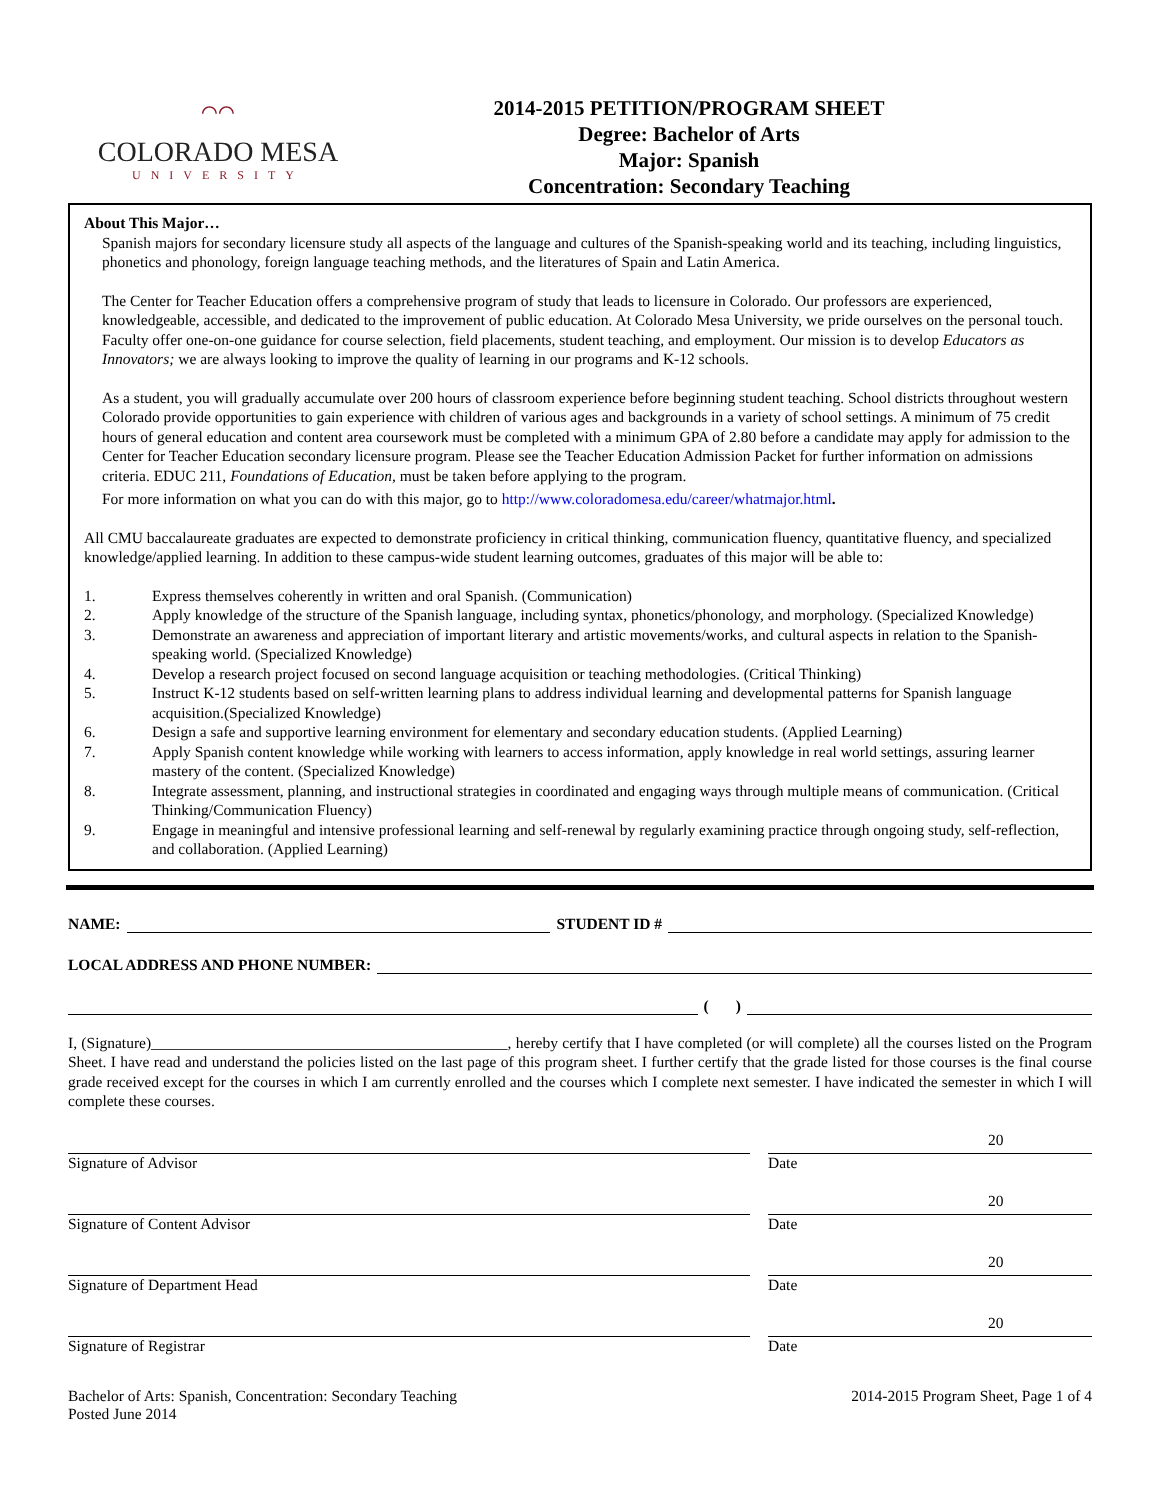⌒⌒
COLORADO MESA
UNIVERSITY
2014-2015 PETITION/PROGRAM SHEET
Degree: Bachelor of Arts
Major: Spanish
Concentration: Secondary Teaching
About This Major…
Spanish majors for secondary licensure study all aspects of the language and cultures of the Spanish-speaking world and its teaching, including linguistics, phonetics and phonology, foreign language teaching methods, and the literatures of Spain and Latin America.
The Center for Teacher Education offers a comprehensive program of study that leads to licensure in Colorado. Our professors are experienced, knowledgeable, accessible, and dedicated to the improvement of public education. At Colorado Mesa University, we pride ourselves on the personal touch. Faculty offer one-on-one guidance for course selection, field placements, student teaching, and employment. Our mission is to develop Educators as Innovators; we are always looking to improve the quality of learning in our programs and K-12 schools.
As a student, you will gradually accumulate over 200 hours of classroom experience before beginning student teaching. School districts throughout western Colorado provide opportunities to gain experience with children of various ages and backgrounds in a variety of school settings. A minimum of 75 credit hours of general education and content area coursework must be completed with a minimum GPA of 2.80 before a candidate may apply for admission to the Center for Teacher Education secondary licensure program. Please see the Teacher Education Admission Packet for further information on admissions criteria. EDUC 211, Foundations of Education, must be taken before applying to the program.
For more information on what you can do with this major, go to http://www.coloradomesa.edu/career/whatmajor.html.
All CMU baccalaureate graduates are expected to demonstrate proficiency in critical thinking, communication fluency, quantitative fluency, and specialized knowledge/applied learning. In addition to these campus-wide student learning outcomes, graduates of this major will be able to:
1. Express themselves coherently in written and oral Spanish. (Communication)
2. Apply knowledge of the structure of the Spanish language, including syntax, phonetics/phonology, and morphology. (Specialized Knowledge)
3. Demonstrate an awareness and appreciation of important literary and artistic movements/works, and cultural aspects in relation to the Spanish-speaking world. (Specialized Knowledge)
4. Develop a research project focused on second language acquisition or teaching methodologies. (Critical Thinking)
5. Instruct K-12 students based on self-written learning plans to address individual learning and developmental patterns for Spanish language acquisition.(Specialized Knowledge)
6. Design a safe and supportive learning environment for elementary and secondary education students. (Applied Learning)
7. Apply Spanish content knowledge while working with learners to access information, apply knowledge in real world settings, assuring learner mastery of the content. (Specialized Knowledge)
8. Integrate assessment, planning, and instructional strategies in coordinated and engaging ways through multiple means of communication. (Critical Thinking/Communication Fluency)
9. Engage in meaningful and intensive professional learning and self-renewal by regularly examining practice through ongoing study, self-reflection, and collaboration. (Applied Learning)
NAME:
STUDENT ID #
LOCAL ADDRESS AND PHONE NUMBER:
( )
I, (Signature)______________________________________________, hereby certify that I have completed (or will complete) all the courses listed on the Program Sheet. I have read and understand the policies listed on the last page of this program sheet. I further certify that the grade listed for those courses is the final course grade received except for the courses in which I am currently enrolled and the courses which I complete next semester. I have indicated the semester in which I will complete these courses.
Signature of Advisor
20
Date
Signature of Content Advisor
20
Date
Signature of Department Head
20
Date
Signature of Registrar
20
Date
Bachelor of Arts: Spanish, Concentration: Secondary Teaching
Posted June 2014
2014-2015 Program Sheet, Page 1 of 4